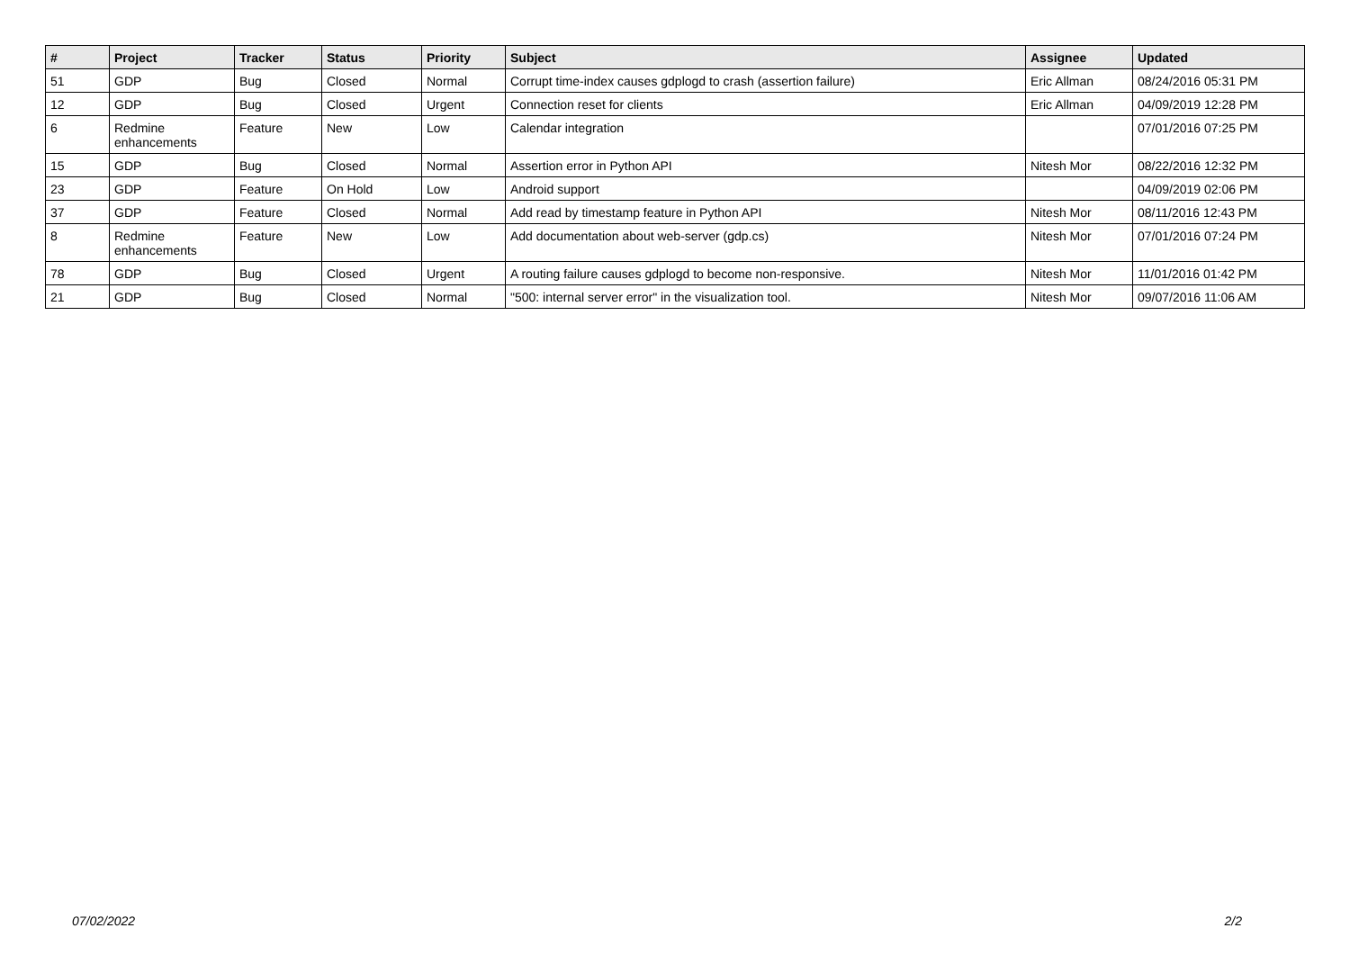| # | Project | Tracker | Status | Priority | Subject | Assignee | Updated |
| --- | --- | --- | --- | --- | --- | --- | --- |
| 51 | GDP | Bug | Closed | Normal | Corrupt time-index causes gdplogd to crash (assertion failure) | Eric Allman | 08/24/2016 05:31 PM |
| 12 | GDP | Bug | Closed | Urgent | Connection reset for clients | Eric Allman | 04/09/2019 12:28 PM |
| 6 | Redmine enhancements | Feature | New | Low | Calendar integration | | 07/01/2016 07:25 PM |
| 15 | GDP | Bug | Closed | Normal | Assertion error in Python API | Nitesh Mor | 08/22/2016 12:32 PM |
| 23 | GDP | Feature | On Hold | Low | Android support | | 04/09/2019 02:06 PM |
| 37 | GDP | Feature | Closed | Normal | Add read by timestamp feature in Python API | Nitesh Mor | 08/11/2016 12:43 PM |
| 8 | Redmine enhancements | Feature | New | Low | Add documentation about web-server (gdp.cs) | Nitesh Mor | 07/01/2016 07:24 PM |
| 78 | GDP | Bug | Closed | Urgent | A routing failure causes gdplogd to become non-responsive. | Nitesh Mor | 11/01/2016 01:42 PM |
| 21 | GDP | Bug | Closed | Normal | "500: internal server error" in the visualization tool. | Nitesh Mor | 09/07/2016 11:06 AM |
07/02/2022 2/2